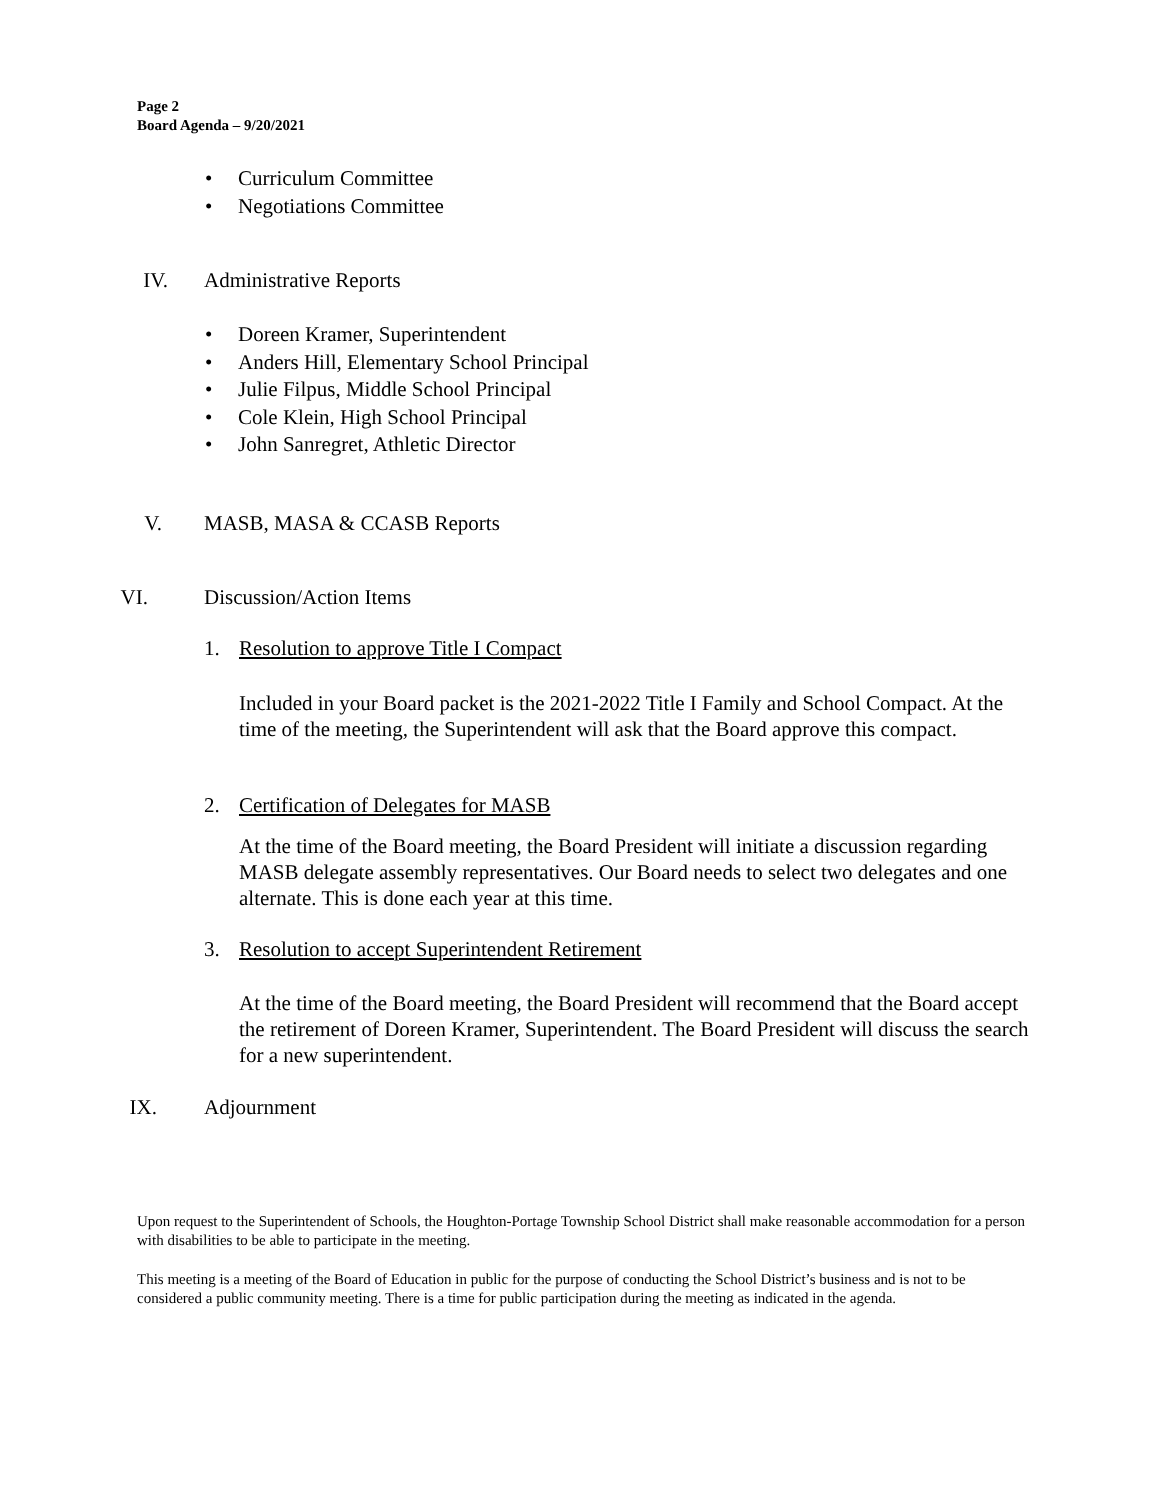Page 2
Board Agenda – 9/20/2021
• Curriculum Committee
• Negotiations Committee
IV. Administrative Reports
• Doreen Kramer, Superintendent
• Anders Hill, Elementary School Principal
• Julie Filpus, Middle School Principal
• Cole Klein, High School Principal
• John Sanregret, Athletic Director
V. MASB, MASA & CCASB Reports
VI. Discussion/Action Items
1. Resolution to approve Title I Compact
Included in your Board packet is the 2021-2022 Title I Family and School Compact. At the time of the meeting, the Superintendent will ask that the Board approve this compact.
2. Certification of Delegates for MASB
At the time of the Board meeting, the Board President will initiate a discussion regarding MASB delegate assembly representatives. Our Board needs to select two delegates and one alternate. This is done each year at this time.
3. Resolution to accept Superintendent Retirement
At the time of the Board meeting, the Board President will recommend that the Board accept the retirement of Doreen Kramer, Superintendent. The Board President will discuss the search for a new superintendent.
IX. Adjournment
Upon request to the Superintendent of Schools, the Houghton-Portage Township School District shall make reasonable accommodation for a person with disabilities to be able to participate in the meeting.
This meeting is a meeting of the Board of Education in public for the purpose of conducting the School District’s business and is not to be considered a public community meeting. There is a time for public participation during the meeting as indicated in the agenda.